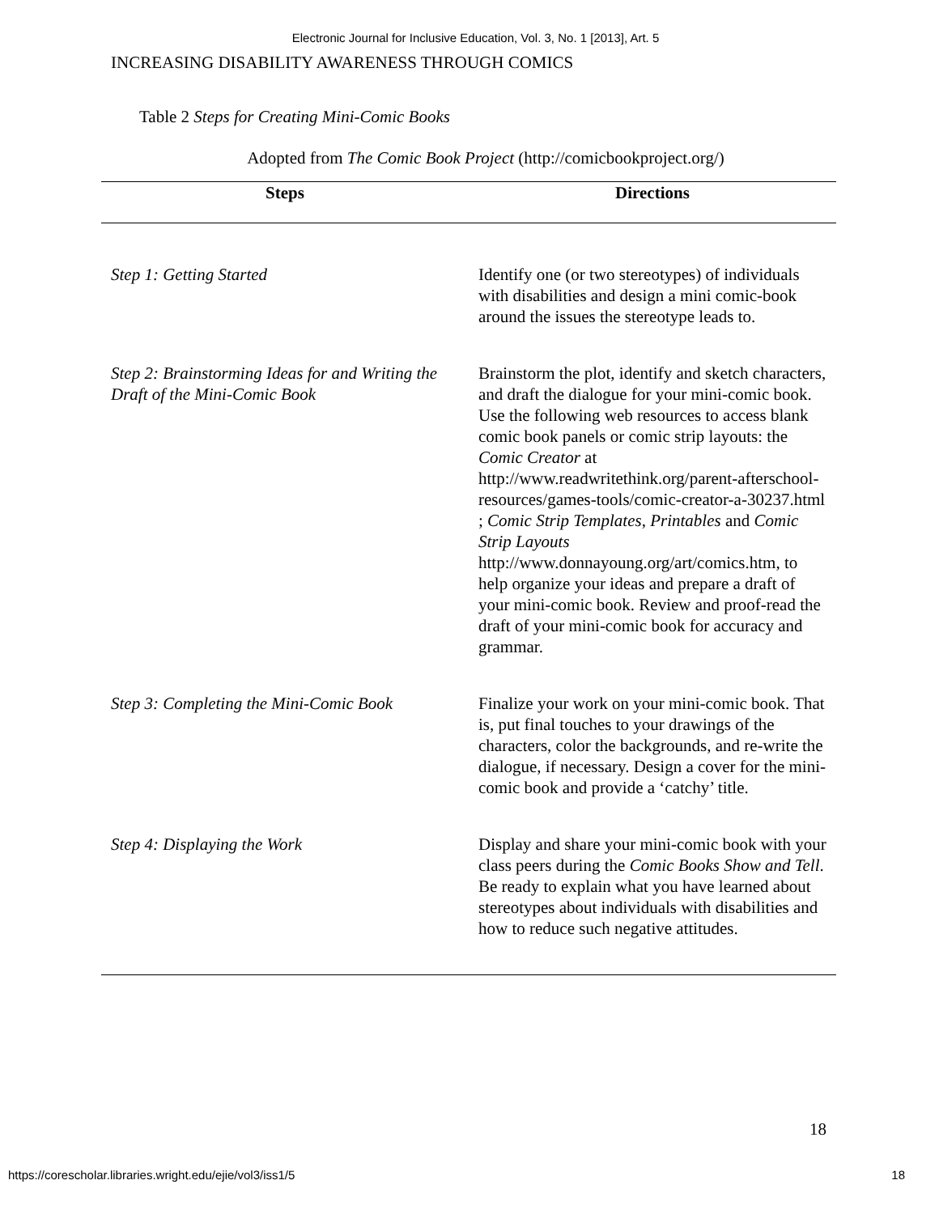Electronic Journal for Inclusive Education, Vol. 3, No. 1 [2013], Art. 5
INCREASING DISABILITY AWARENESS THROUGH COMICS
Table 2 Steps for Creating Mini-Comic Books
Adopted from The Comic Book Project (http://comicbookproject.org/)
| Steps | Directions |
| --- | --- |
| Step 1: Getting Started | Identify one (or two stereotypes) of individuals with disabilities and design a mini comic-book around the issues the stereotype leads to. |
| Step 2: Brainstorming Ideas for and Writing the Draft of the Mini-Comic Book | Brainstorm the plot, identify and sketch characters, and draft the dialogue for your mini-comic book. Use the following web resources to access blank comic book panels or comic strip layouts: the Comic Creator at http://www.readwritethink.org/parent-afterschool-resources/games-tools/comic-creator-a-30237.html ; Comic Strip Templates , Printables and Comic Strip Layouts http://www.donnayoung.org/art/comics.htm , to help organize your ideas and prepare a draft of your mini-comic book. Review and proof-read the draft of your mini-comic book for accuracy and grammar. |
| Step 3: Completing the Mini-Comic Book | Finalize your work on your mini-comic book. That is, put final touches to your drawings of the characters, color the backgrounds, and re-write the dialogue, if necessary. Design a cover for the mini-comic book and provide a ‘catchy’ title. |
| Step 4: Displaying the Work | Display and share your mini-comic book with your class peers during the Comic Books Show and Tell . Be ready to explain what you have learned about stereotypes about individuals with disabilities and how to reduce such negative attitudes. |
18
https://corescholar.libraries.wright.edu/ejie/vol3/iss1/5 18